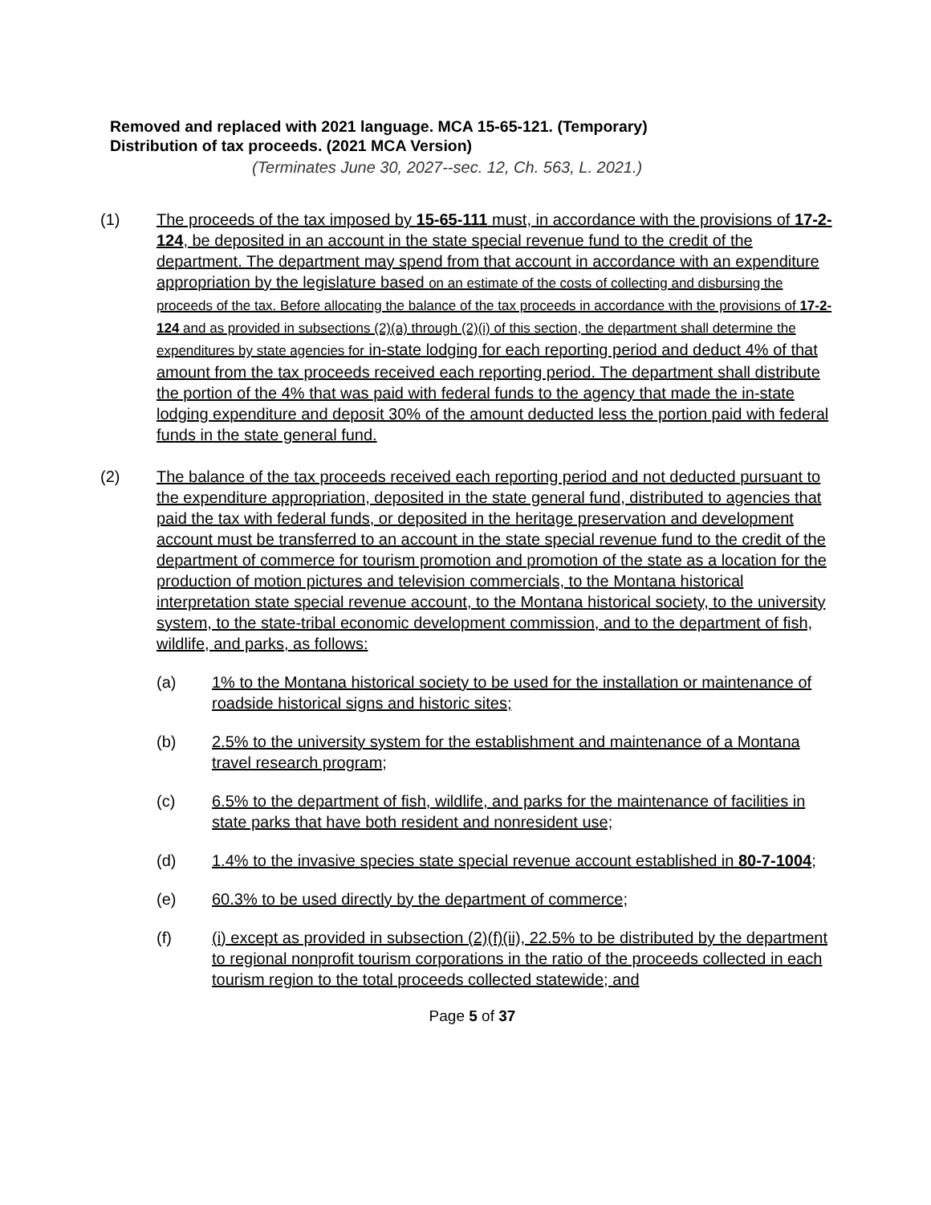Removed and replaced with 2021 language. MCA 15-65-121. (Temporary)
Distribution of tax proceeds. (2021 MCA Version)
(Terminates June 30, 2027--sec. 12, Ch. 563, L. 2021.)
(1) The proceeds of the tax imposed by 15-65-111 must, in accordance with the provisions of 17-2-124, be deposited in an account in the state special revenue fund to the credit of the department. The department may spend from that account in accordance with an expenditure appropriation by the legislature based on an estimate of the costs of collecting and disbursing the proceeds of the tax. Before allocating the balance of the tax proceeds in accordance with the provisions of 17-2-124 and as provided in subsections (2)(a) through (2)(i) of this section, the department shall determine the expenditures by state agencies for in-state lodging for each reporting period and deduct 4% of that amount from the tax proceeds received each reporting period. The department shall distribute the portion of the 4% that was paid with federal funds to the agency that made the in-state lodging expenditure and deposit 30% of the amount deducted less the portion paid with federal funds in the state general fund.
(2) The balance of the tax proceeds received each reporting period and not deducted pursuant to the expenditure appropriation, deposited in the state general fund, distributed to agencies that paid the tax with federal funds, or deposited in the heritage preservation and development account must be transferred to an account in the state special revenue fund to the credit of the department of commerce for tourism promotion and promotion of the state as a location for the production of motion pictures and television commercials, to the Montana historical interpretation state special revenue account, to the Montana historical society, to the university system, to the state-tribal economic development commission, and to the department of fish, wildlife, and parks, as follows:
(a) 1% to the Montana historical society to be used for the installation or maintenance of roadside historical signs and historic sites;
(b) 2.5% to the university system for the establishment and maintenance of a Montana travel research program;
(c) 6.5% to the department of fish, wildlife, and parks for the maintenance of facilities in state parks that have both resident and nonresident use;
(d) 1.4% to the invasive species state special revenue account established in 80-7-1004;
(e) 60.3% to be used directly by the department of commerce;
(f) (i) except as provided in subsection (2)(f)(ii), 22.5% to be distributed by the department to regional nonprofit tourism corporations in the ratio of the proceeds collected in each tourism region to the total proceeds collected statewide; and
Page 5 of 37